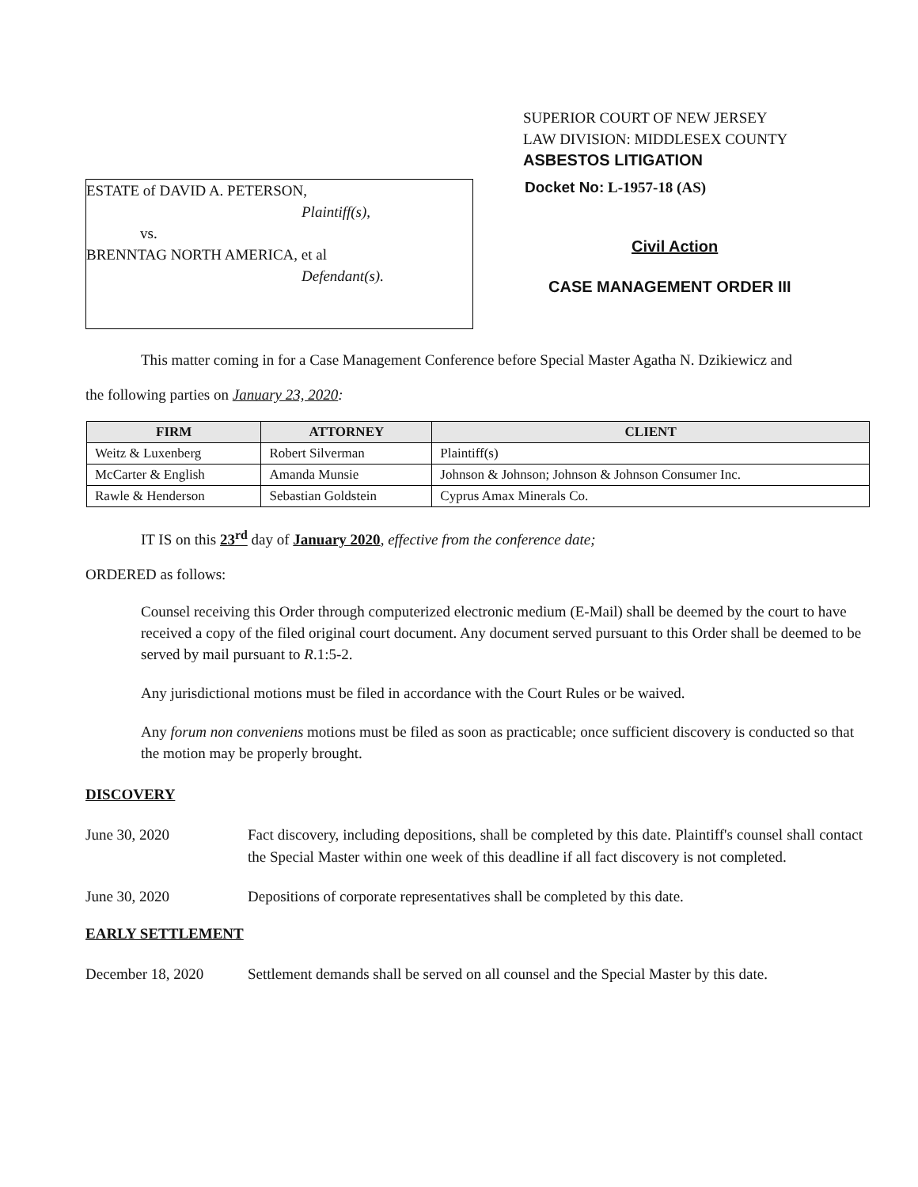SUPERIOR COURT OF NEW JERSEY
LAW DIVISION: MIDDLESEX COUNTY
ASBESTOS LITIGATION
ESTATE of DAVID A. PETERSON,
Plaintiff(s),
vs.
BRENNTAG NORTH AMERICA, et al
Defendant(s).
Docket No: L-1957-18 (AS)
Civil Action
CASE MANAGEMENT ORDER III
This matter coming in for a Case Management Conference before Special Master Agatha N. Dzikiewicz and
the following parties on January 23, 2020:
| FIRM | ATTORNEY | CLIENT |
| --- | --- | --- |
| Weitz & Luxenberg | Robert Silverman | Plaintiff(s) |
| McCarter & English | Amanda Munsie | Johnson & Johnson; Johnson & Johnson Consumer Inc. |
| Rawle & Henderson | Sebastian Goldstein | Cyprus Amax Minerals Co. |
IT IS on this 23<sup>rd</sup> day of January 2020, effective from the conference date;
ORDERED as follows:
Counsel receiving this Order through computerized electronic medium (E-Mail) shall be deemed by the court to have received a copy of the filed original court document. Any document served pursuant to this Order shall be deemed to be served by mail pursuant to R.1:5-2.
Any jurisdictional motions must be filed in accordance with the Court Rules or be waived.
Any forum non conveniens motions must be filed as soon as practicable; once sufficient discovery is conducted so that the motion may be properly brought.
DISCOVERY
June 30, 2020 Fact discovery, including depositions, shall be completed by this date. Plaintiff's counsel shall contact the Special Master within one week of this deadline if all fact discovery is not completed.
June 30, 2020 Depositions of corporate representatives shall be completed by this date.
EARLY SETTLEMENT
December 18, 2020 Settlement demands shall be served on all counsel and the Special Master by this date.